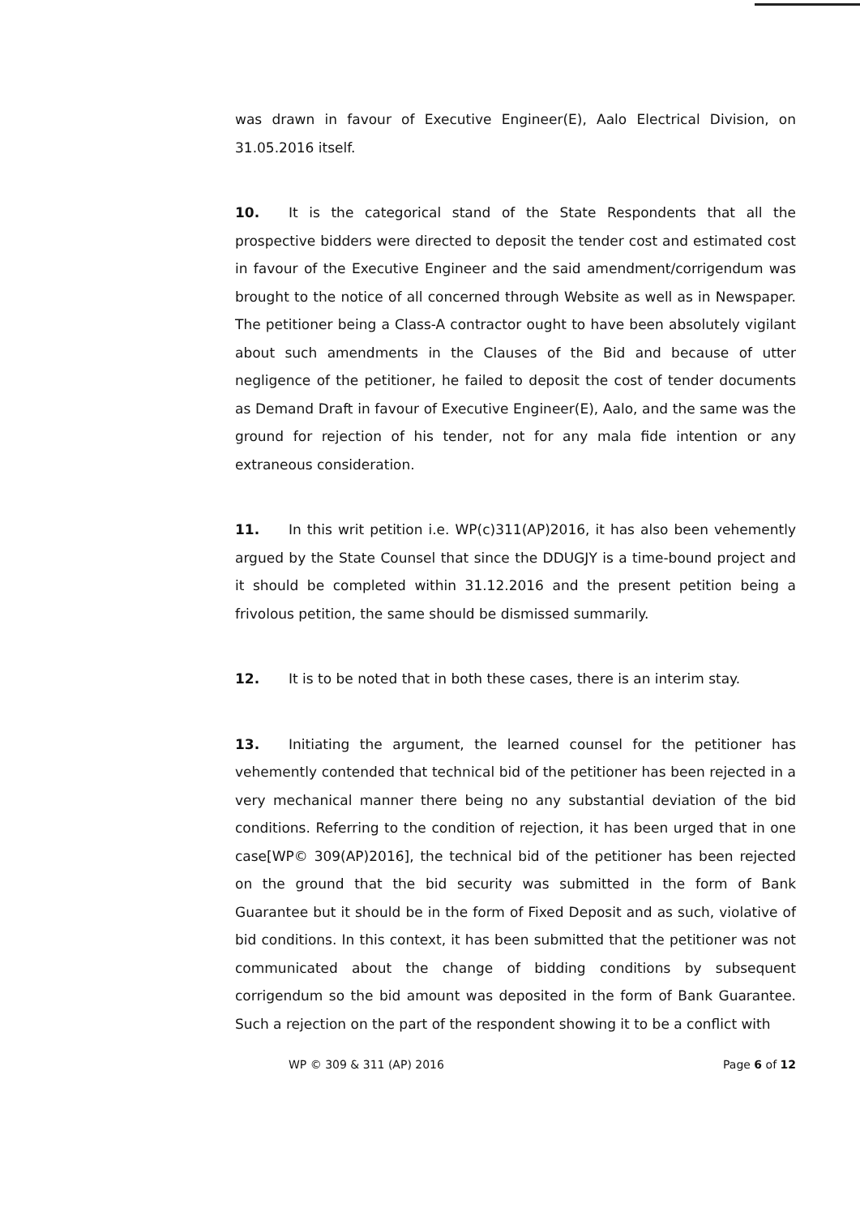was drawn in favour of Executive Engineer(E), Aalo Electrical Division, on 31.05.2016 itself.
10. It is the categorical stand of the State Respondents that all the prospective bidders were directed to deposit the tender cost and estimated cost in favour of the Executive Engineer and the said amendment/corrigendum was brought to the notice of all concerned through Website as well as in Newspaper. The petitioner being a Class-A contractor ought to have been absolutely vigilant about such amendments in the Clauses of the Bid and because of utter negligence of the petitioner, he failed to deposit the cost of tender documents as Demand Draft in favour of Executive Engineer(E), Aalo, and the same was the ground for rejection of his tender, not for any mala fide intention or any extraneous consideration.
11. In this writ petition i.e. WP(c)311(AP)2016, it has also been vehemently argued by the State Counsel that since the DDUGJY is a time-bound project and it should be completed within 31.12.2016 and the present petition being a frivolous petition, the same should be dismissed summarily.
12. It is to be noted that in both these cases, there is an interim stay.
13. Initiating the argument, the learned counsel for the petitioner has vehemently contended that technical bid of the petitioner has been rejected in a very mechanical manner there being no any substantial deviation of the bid conditions. Referring to the condition of rejection, it has been urged that in one case[WP© 309(AP)2016], the technical bid of the petitioner has been rejected on the ground that the bid security was submitted in the form of Bank Guarantee but it should be in the form of Fixed Deposit and as such, violative of bid conditions. In this context, it has been submitted that the petitioner was not communicated about the change of bidding conditions by subsequent corrigendum so the bid amount was deposited in the form of Bank Guarantee. Such a rejection on the part of the respondent showing it to be a conflict with
WP © 309 & 311 (AP) 2016 Page 6 of 12